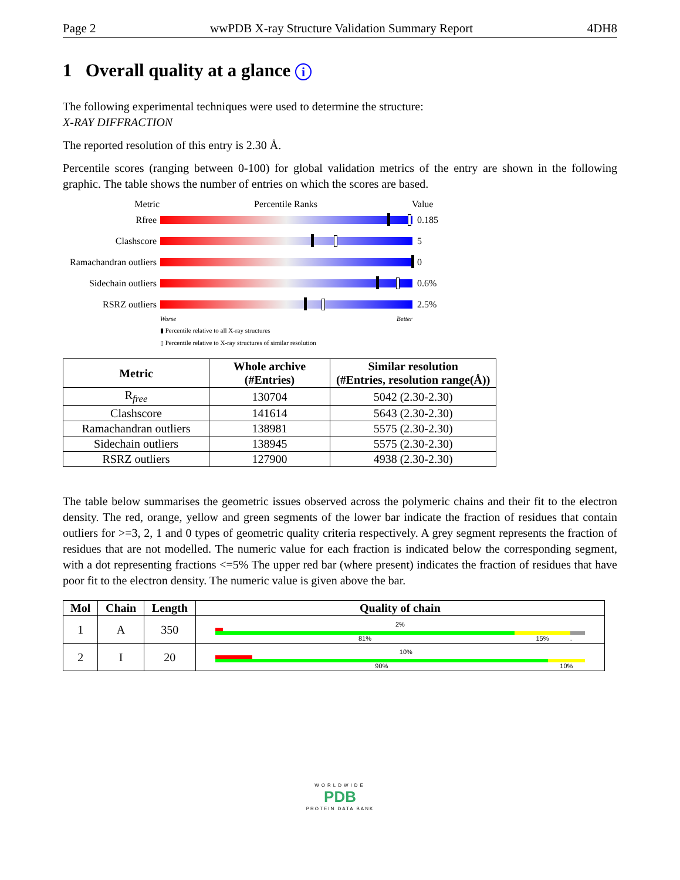Page 2 wwPDB X-ray Structure Validation Summary Report 4DH8
1 Overall quality at a glance i
The following experimental techniques were used to determine the structure:
X-RAY DIFFRACTION
The reported resolution of this entry is 2.30 Å.
Percentile scores (ranging between 0-100) for global validation metrics of the entry are shown in the following graphic. The table shows the number of entries on which the scores are based.
Metric Percentile Ranks Value
Rfree 0.185
Clashscore 5
Ramachandran outliers
0
Sidechain outliers
0.6%
RSRZ outliers 2.5%
Worse Better
▮ Percentile relative to all X-ray structures
▯ Percentile relative to X-ray structures of similar resolution
| Metric | Whole archive (#Entries) | Similar resolution (#Entries, resolution range(Å)) |
| --- | --- | --- |
| R<sub>free</sub> | 130704 | 5042 (2.30-2.30) |
| Clashscore | 141614 | 5643 (2.30-2.30) |
| Ramachandran outliers | 138981 | 5575 (2.30-2.30) |
| Sidechain outliers | 138945 | 5575 (2.30-2.30) |
| RSRZ outliers | 127900 | 4938 (2.30-2.30) |
The table below summarises the geometric issues observed across the polymeric chains and their fit to the electron density. The red, orange, yellow and green segments of the lower bar indicate the fraction of residues that contain outliers for >=3, 2, 1 and 0 types of geometric quality criteria respectively. A grey segment represents the fraction of residues that are not modelled. The numeric value for each fraction is indicated below the corresponding segment, with a dot representing fractions <=5% The upper red bar (where present) indicates the fraction of residues that have poor fit to the electron density. The numeric value is given above the bar.
| Mol | Chain | Length | Quality of chain |
| --- | --- | --- | --- |
| 1 | A | 350 | 2% 81% 15% . |
| 2 | I | 20 | 10% 90% 10% |
WORLDWIDE
PDB
PROTEIN DATA BANK